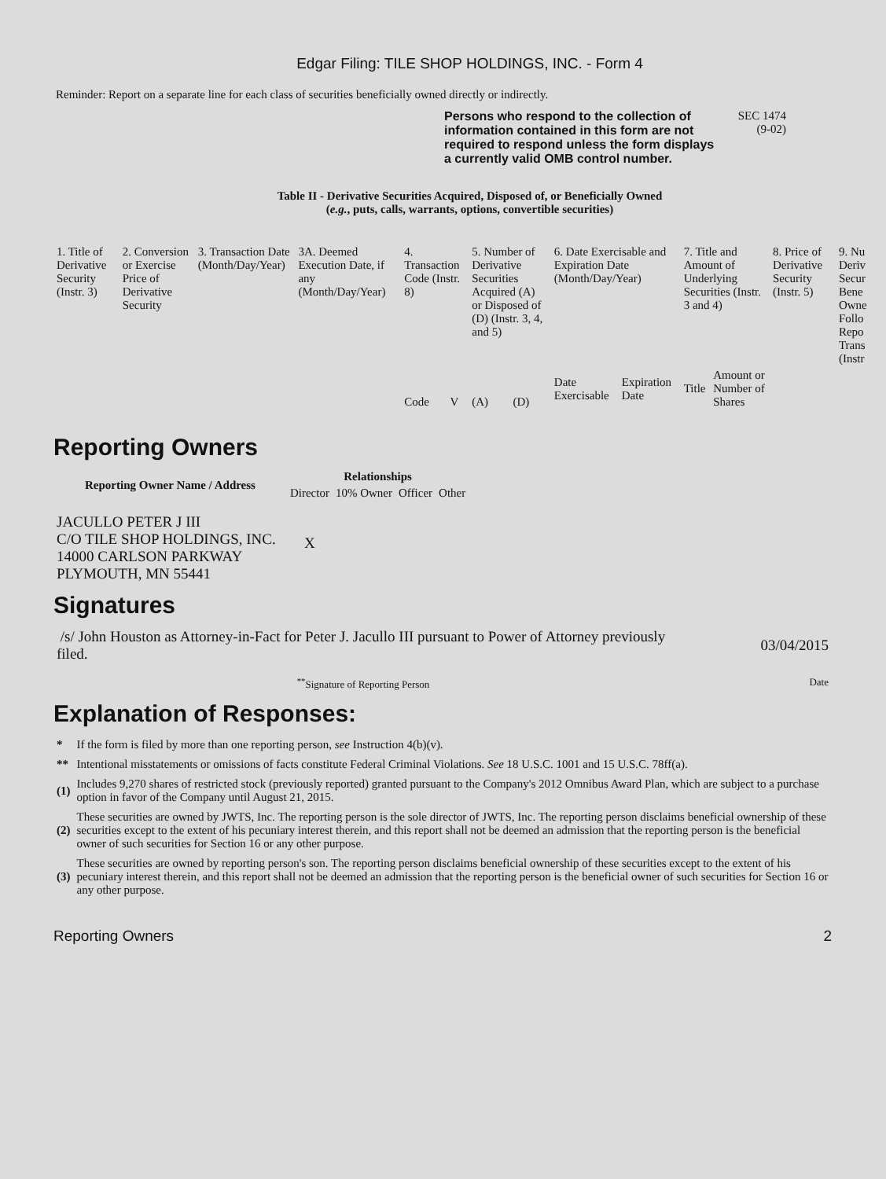Edgar Filing: TILE SHOP HOLDINGS, INC. - Form 4
Reminder: Report on a separate line for each class of securities beneficially owned directly or indirectly.
Persons who respond to the collection of information contained in this form are not required to respond unless the form displays a currently valid OMB control number.
SEC 1474
(9-02)
Table II - Derivative Securities Acquired, Disposed of, or Beneficially Owned
(e.g., puts, calls, warrants, options, convertible securities)
| 1. Title of Derivative Security (Instr. 3) | 2. Conversion or Exercise Price of Derivative Security | 3. Transaction Date (Month/Day/Year) | 3A. Deemed Execution Date, if any (Month/Day/Year) | 4. Transaction Code (Instr. 8) | | 5. Number of Derivative Securities Acquired (A) or Disposed of (D) (Instr. 3, 4, and 5) | | 6. Date Exercisable and Expiration Date (Month/Day/Year) | | 7. Title and Amount of Underlying Securities (Instr. 3 and 4) | | 8. Price of Derivative Security (Instr. 5) | 9. Nu Deriv Secur Bene Owne Follo Repo Trans (Instr |
| --- | --- | --- | --- | --- | --- | --- | --- | --- | --- | --- | --- | --- | --- |
| | | | | Code | V | (A) | (D) | Date Exercisable | Expiration Date | Title | Amount or Number of Shares | | |
Reporting Owners
| Reporting Owner Name / Address | Relationships | | | |
| --- | --- | --- | --- | --- |
| | Director | 10% Owner | Officer | Other |
| JACULLO PETER J III C/O TILE SHOP HOLDINGS, INC. 14000 CARLSON PARKWAY PLYMOUTH, MN 55441 | X | | | |
Signatures
| /s/ John Houston as Attorney-in-Fact for Peter J. Jacullo III pursuant to Power of Attorney previously filed. | 03/04/2015 |
| <sup>**</sup> Signature of Reporting Person | Date |
Explanation of Responses:
| * | If the form is filed by more than one reporting person, see Instruction 4(b)(v). |
| ** | Intentional misstatements or omissions of facts constitute Federal Criminal Violations. See 18 U.S.C. 1001 and 15 U.S.C. 78ff(a). |
| (1) | Includes 9,270 shares of restricted stock (previously reported) granted pursuant to the Company's 2012 Omnibus Award Plan, which are subject to a purchase option in favor of the Company until August 21, 2015. |
| (2) | These securities are owned by JWTS, Inc. The reporting person is the sole director of JWTS, Inc. The reporting person disclaims beneficial ownership of these securities except to the extent of his pecuniary interest therein, and this report shall not be deemed an admission that the reporting person is the beneficial owner of such securities for Section 16 or any other purpose. |
| (3) | These securities are owned by reporting person's son. The reporting person disclaims beneficial ownership of these securities except to the extent of his pecuniary interest therein, and this report shall not be deemed an admission that the reporting person is the beneficial owner of such securities for Section 16 or any other purpose. |
Reporting Owners 2